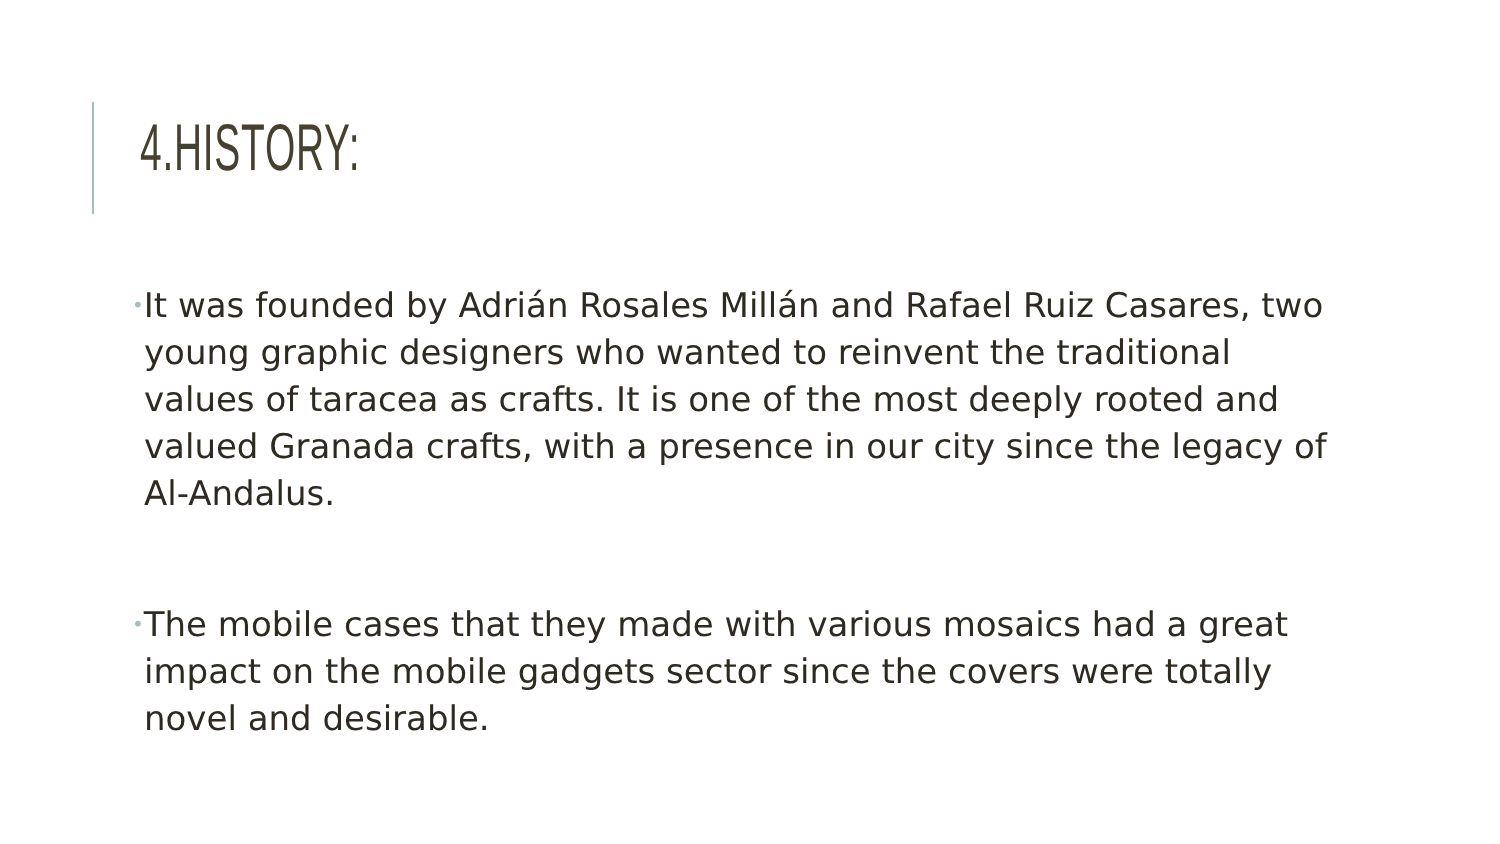4.HISTORY:
•It was founded by Adrián Rosales Millán and Rafael Ruiz Casares, two young graphic designers who wanted to reinvent the traditional values of taracea as crafts. It is one of the most deeply rooted and valued Granada crafts, with a presence in our city since the legacy of Al-Andalus.
•The mobile cases that they made with various mosaics had a great impact on the mobile gadgets sector since the covers were totally novel and desirable.